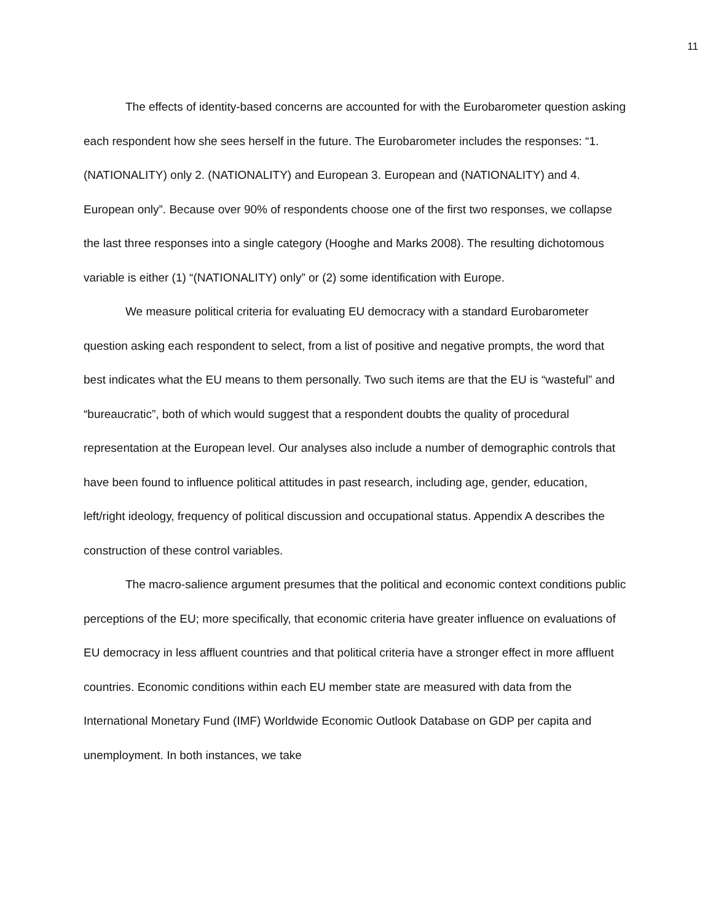11
The effects of identity-based concerns are accounted for with the Eurobarometer question asking each respondent how she sees herself in the future. The Eurobarometer includes the responses: “1. (NATIONALITY) only 2. (NATIONALITY) and European 3. European and (NATIONALITY) and 4. European only”. Because over 90% of respondents choose one of the first two responses, we collapse the last three responses into a single category (Hooghe and Marks 2008). The resulting dichotomous variable is either (1) “(NATIONALITY) only” or (2) some identification with Europe.
We measure political criteria for evaluating EU democracy with a standard Eurobarometer question asking each respondent to select, from a list of positive and negative prompts, the word that best indicates what the EU means to them personally. Two such items are that the EU is “wasteful” and “bureaucratic”, both of which would suggest that a respondent doubts the quality of procedural representation at the European level. Our analyses also include a number of demographic controls that have been found to influence political attitudes in past research, including age, gender, education, left/right ideology, frequency of political discussion and occupational status. Appendix A describes the construction of these control variables.
The macro-salience argument presumes that the political and economic context conditions public perceptions of the EU; more specifically, that economic criteria have greater influence on evaluations of EU democracy in less affluent countries and that political criteria have a stronger effect in more affluent countries. Economic conditions within each EU member state are measured with data from the International Monetary Fund (IMF) Worldwide Economic Outlook Database on GDP per capita and unemployment. In both instances, we take